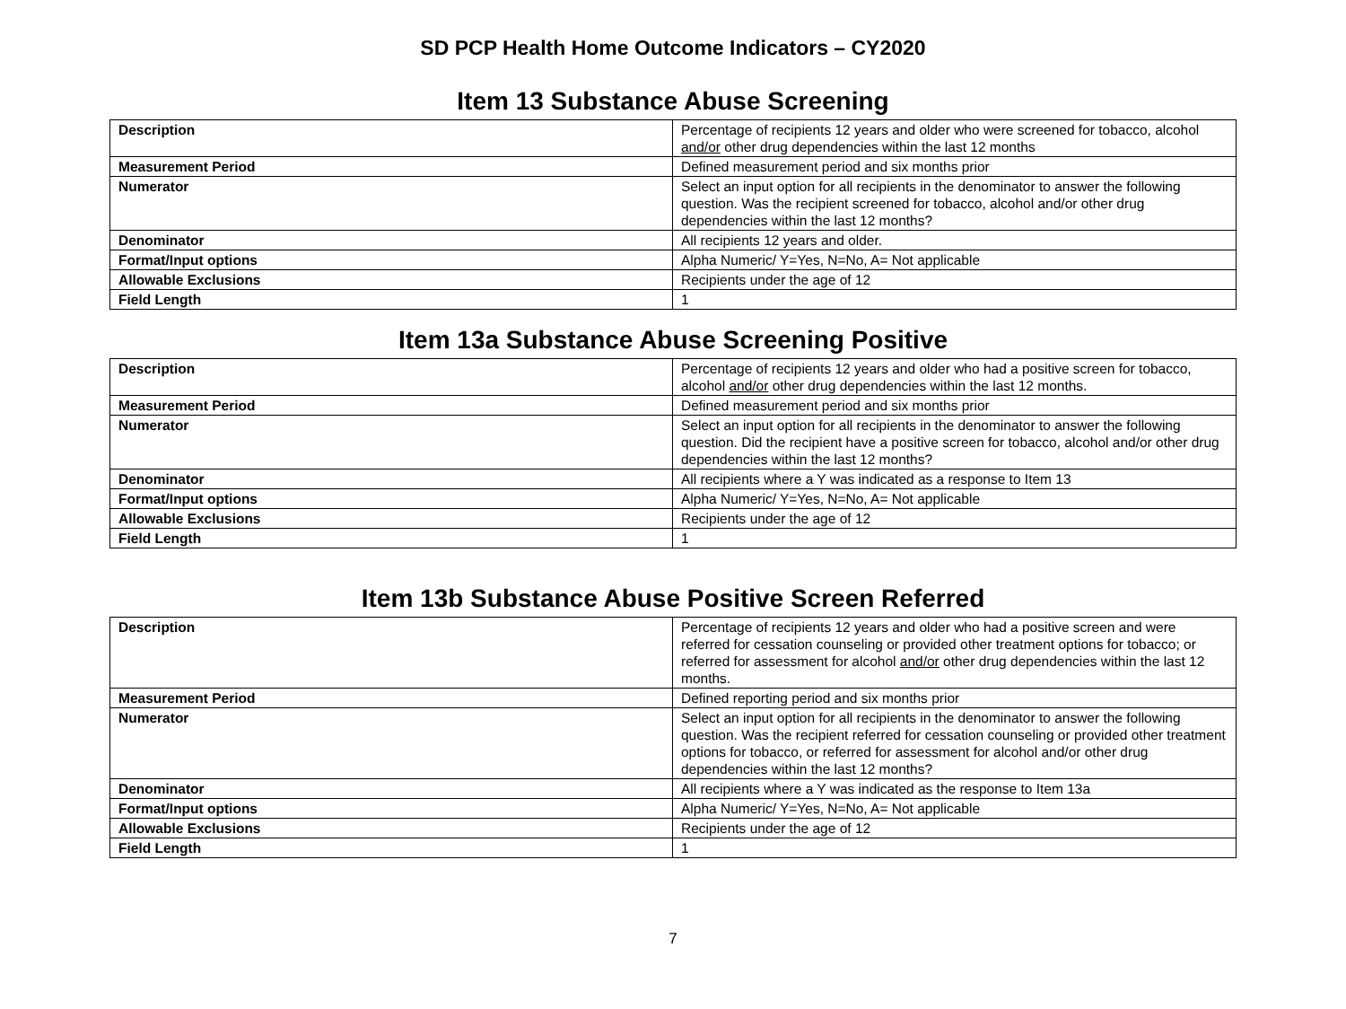SD PCP Health Home Outcome Indicators – CY2020
Item 13 Substance Abuse Screening
| Description | Percentage of recipients 12 years and older who were screened for tobacco, alcohol and/or other drug dependencies within the last 12 months |
| Measurement Period | Defined measurement period and six months prior |
| Numerator | Select an input option for all recipients in the denominator to answer the following question. Was the recipient screened for tobacco, alcohol and/or other drug dependencies within the last 12 months? |
| Denominator | All recipients 12 years and older. |
| Format/Input options | Alpha Numeric/ Y=Yes, N=No, A= Not applicable |
| Allowable Exclusions | Recipients under the age of 12 |
| Field Length | 1 |
Item 13a Substance Abuse Screening Positive
| Description | Percentage of recipients 12 years and older who had a positive screen for tobacco, alcohol and/or other drug dependencies within the last 12 months. |
| Measurement Period | Defined measurement period and six months prior |
| Numerator | Select an input option for all recipients in the denominator to answer the following question. Did the recipient have a positive screen for tobacco, alcohol and/or other drug dependencies within the last 12 months? |
| Denominator | All recipients where a Y was indicated as a response to Item 13 |
| Format/Input options | Alpha Numeric/ Y=Yes, N=No, A= Not applicable |
| Allowable Exclusions | Recipients under the age of 12 |
| Field Length | 1 |
Item 13b Substance Abuse Positive Screen Referred
| Description | Percentage of recipients 12 years and older who had a positive screen and were referred for cessation counseling or provided other treatment options for tobacco; or referred for assessment for alcohol and/or other drug dependencies within the last 12 months. |
| Measurement Period | Defined reporting period and six months prior |
| Numerator | Select an input option for all recipients in the denominator to answer the following question. Was the recipient referred for cessation counseling or provided other treatment options for tobacco, or referred for assessment for alcohol and/or other drug dependencies within the last 12 months? |
| Denominator | All recipients where a Y was indicated as the response to Item 13a |
| Format/Input options | Alpha Numeric/ Y=Yes, N=No, A= Not applicable |
| Allowable Exclusions | Recipients under the age of 12 |
| Field Length | 1 |
7